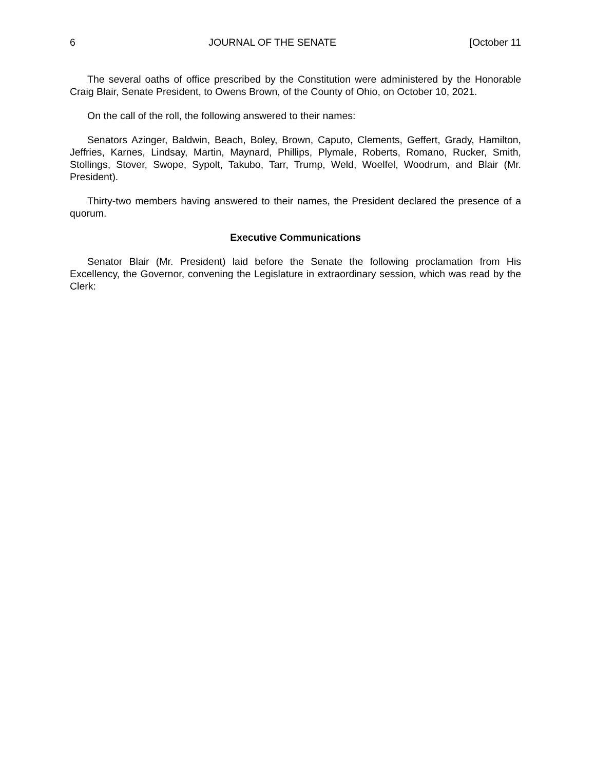6 JOURNAL OF THE SENATE [October 11
The several oaths of office prescribed by the Constitution were administered by the Honorable Craig Blair, Senate President, to Owens Brown, of the County of Ohio, on October 10, 2021.
On the call of the roll, the following answered to their names:
Senators Azinger, Baldwin, Beach, Boley, Brown, Caputo, Clements, Geffert, Grady, Hamilton, Jeffries, Karnes, Lindsay, Martin, Maynard, Phillips, Plymale, Roberts, Romano, Rucker, Smith, Stollings, Stover, Swope, Sypolt, Takubo, Tarr, Trump, Weld, Woelfel, Woodrum, and Blair (Mr. President).
Thirty-two members having answered to their names, the President declared the presence of a quorum.
Executive Communications
Senator Blair (Mr. President) laid before the Senate the following proclamation from His Excellency, the Governor, convening the Legislature in extraordinary session, which was read by the Clerk: